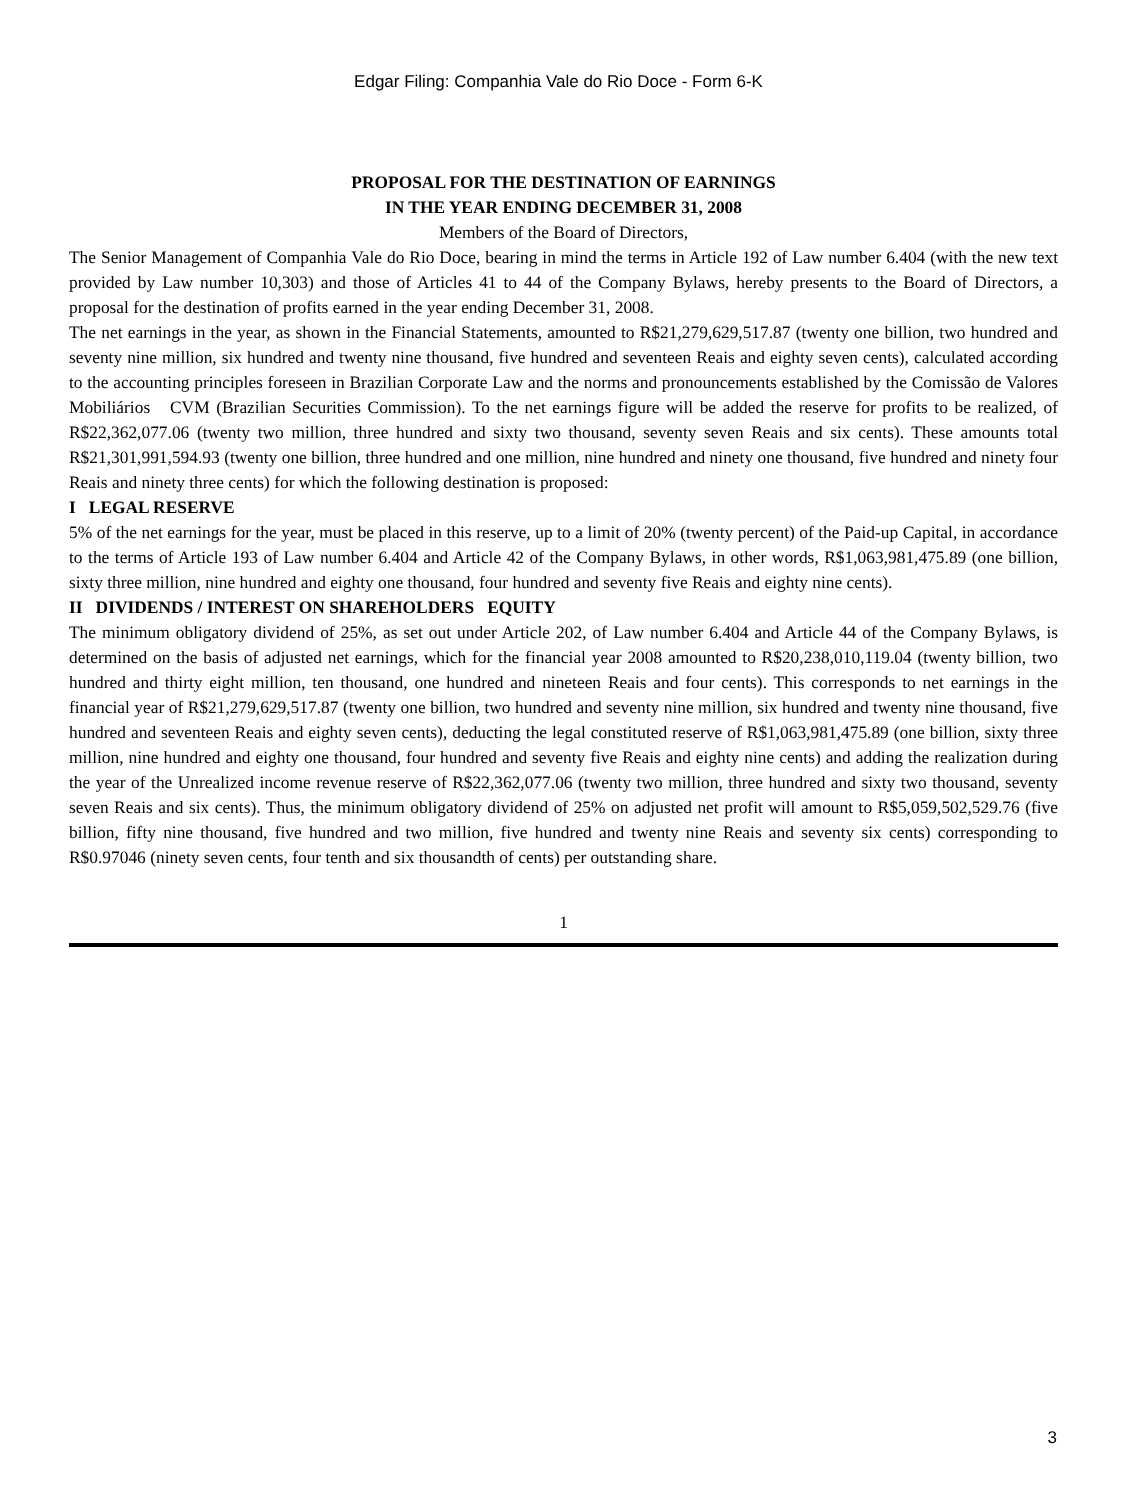Edgar Filing: Companhia Vale do Rio Doce - Form 6-K
PROPOSAL FOR THE DESTINATION OF EARNINGS
IN THE YEAR ENDING DECEMBER 31, 2008
Members of the Board of Directors,
The Senior Management of Companhia Vale do Rio Doce, bearing in mind the terms in Article 192 of Law number 6.404 (with the new text provided by Law number 10,303) and those of Articles 41 to 44 of the Company Bylaws, hereby presents to the Board of Directors, a proposal for the destination of profits earned in the year ending December 31, 2008.
The net earnings in the year, as shown in the Financial Statements, amounted to R$21,279,629,517.87 (twenty one billion, two hundred and seventy nine million, six hundred and twenty nine thousand, five hundred and seventeen Reais and eighty seven cents), calculated according to the accounting principles foreseen in Brazilian Corporate Law and the norms and pronouncements established by the Comissão de Valores Mobiliários CVM (Brazilian Securities Commission). To the net earnings figure will be added the reserve for profits to be realized, of R$22,362,077.06 (twenty two million, three hundred and sixty two thousand, seventy seven Reais and six cents). These amounts total R$21,301,991,594.93 (twenty one billion, three hundred and one million, nine hundred and ninety one thousand, five hundred and ninety four Reais and ninety three cents) for which the following destination is proposed:
I LEGAL RESERVE
5% of the net earnings for the year, must be placed in this reserve, up to a limit of 20% (twenty percent) of the Paid-up Capital, in accordance to the terms of Article 193 of Law number 6.404 and Article 42 of the Company Bylaws, in other words, R$1,063,981,475.89 (one billion, sixty three million, nine hundred and eighty one thousand, four hundred and seventy five Reais and eighty nine cents).
II DIVIDENDS / INTEREST ON SHAREHOLDERS EQUITY
The minimum obligatory dividend of 25%, as set out under Article 202, of Law number 6.404 and Article 44 of the Company Bylaws, is determined on the basis of adjusted net earnings, which for the financial year 2008 amounted to R$20,238,010,119.04 (twenty billion, two hundred and thirty eight million, ten thousand, one hundred and nineteen Reais and four cents). This corresponds to net earnings in the financial year of R$21,279,629,517.87 (twenty one billion, two hundred and seventy nine million, six hundred and twenty nine thousand, five hundred and seventeen Reais and eighty seven cents), deducting the legal constituted reserve of R$1,063,981,475.89 (one billion, sixty three million, nine hundred and eighty one thousand, four hundred and seventy five Reais and eighty nine cents) and adding the realization during the year of the Unrealized income revenue reserve of R$22,362,077.06 (twenty two million, three hundred and sixty two thousand, seventy seven Reais and six cents). Thus, the minimum obligatory dividend of 25% on adjusted net profit will amount to R$5,059,502,529.76 (five billion, fifty nine thousand, five hundred and two million, five hundred and twenty nine Reais and seventy six cents) corresponding to R$0.97046 (ninety seven cents, four tenth and six thousandth of cents) per outstanding share.
1
3